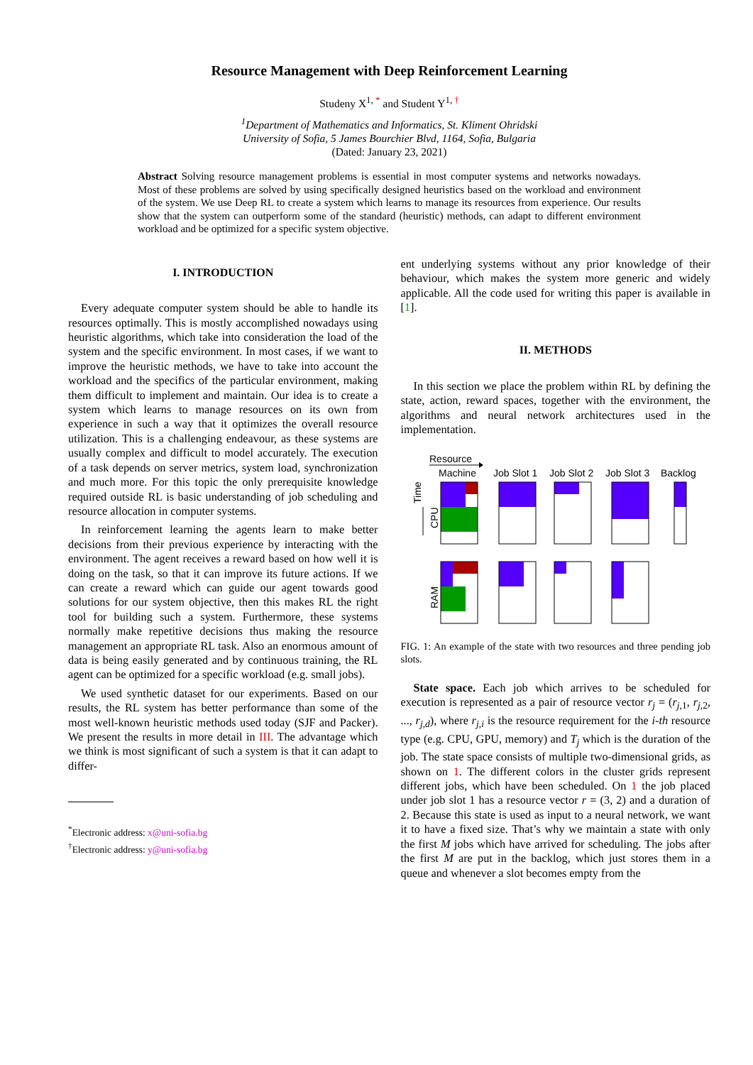Resource Management with Deep Reinforcement Learning
Studeny X<sup>1, *</sup> and Student Y<sup>1, †</sup>
<sup>1</sup> Department of Mathematics and Informatics, St. Kliment Ohridski
University of Sofia, 5 James Bourchier Blvd, 1164, Sofia, Bulgaria
(Dated: January 23, 2021)
Abstract Solving resource management problems is essential in most computer systems and networks nowadays. Most of these problems are solved by using specifically designed heuristics based on the workload and environment of the system. We use Deep RL to create a system which learns to manage its resources from experience. Our results show that the system can outperform some of the standard (heuristic) methods, can adapt to different environment workload and be optimized for a specific system objective.
I. INTRODUCTION
Every adequate computer system should be able to handle its resources optimally. This is mostly accomplished nowadays using heuristic algorithms, which take into consideration the load of the system and the specific environment. In most cases, if we want to improve the heuristic methods, we have to take into account the workload and the specifics of the particular environment, making them difficult to implement and maintain. Our idea is to create a system which learns to manage resources on its own from experience in such a way that it optimizes the overall resource utilization. This is a challenging endeavour, as these systems are usually complex and difficult to model accurately. The execution of a task depends on server metrics, system load, synchronization and much more. For this topic the only prerequisite knowledge required outside RL is basic understanding of job scheduling and resource allocation in computer systems.
In reinforcement learning the agents learn to make better decisions from their previous experience by interacting with the environment. The agent receives a reward based on how well it is doing on the task, so that it can improve its future actions. If we can create a reward which can guide our agent towards good solutions for our system objective, then this makes RL the right tool for building such a system. Furthermore, these systems normally make repetitive decisions thus making the resource management an appropriate RL task. Also an enormous amount of data is being easily generated and by continuous training, the RL agent can be optimized for a specific workload (e.g. small jobs).
We used synthetic dataset for our experiments. Based on our results, the RL system has better performance than some of the most well-known heuristic methods used today (SJF and Packer). We present the results in more detail in III. The advantage which we think is most significant of such a system is that it can adapt to differ-
<sup>*</sup> Electronic address: x@uni-sofia.bg
<sup>†</sup> Electronic address: y@uni-sofia.bg
ent underlying systems without any prior knowledge of their behaviour, which makes the system more generic and widely applicable. All the code used for writing this paper is available in [1].
II. METHODS
In this section we place the problem within RL by defining the state, action, reward spaces, together with the environment, the algorithms and neural network architectures used in the implementation.
Resource
Machine
Job Slot 1
Job Slot 2
Job Slot 3
Backlog
Time
CPU
RAM
FIG. 1: An example of the state with two resources and three pending job slots.
State space. Each job which arrives to be scheduled for execution is represented as a pair of resource vector r<sub>j</sub> = (r<sub>j,1</sub>, r<sub>j,2</sub>, ..., r<sub>j,d</sub>), where r<sub>j,i</sub> is the resource requirement for the i-th resource type (e.g. CPU, GPU, memory) and T<sub>j</sub> which is the duration of the job. The state space consists of multiple two-dimensional grids, as shown on 1. The different colors in the cluster grids represent different jobs, which have been scheduled. On 1 the job placed under job slot 1 has a resource vector r = (3, 2) and a duration of 2. Because this state is used as input to a neural network, we want it to have a fixed size. That’s why we maintain a state with only the first M jobs which have arrived for scheduling. The jobs after the first M are put in the backlog, which just stores them in a queue and whenever a slot becomes empty from the